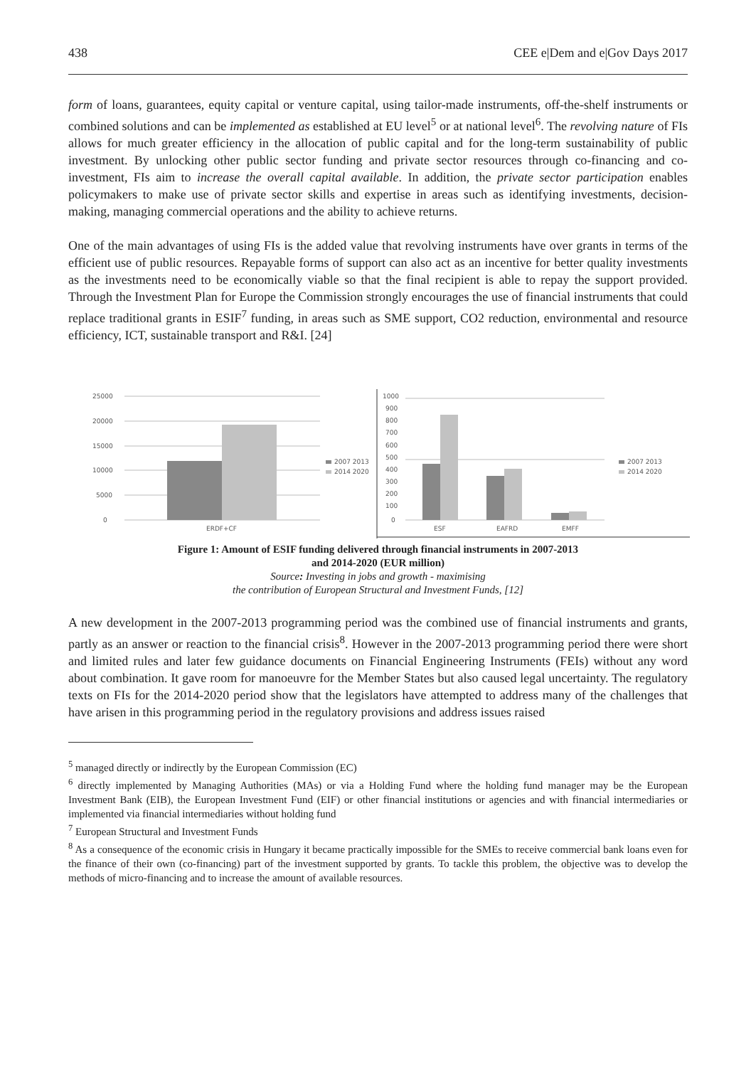438 CEE e|Dem and e|Gov Days 2017
form of loans, guarantees, equity capital or venture capital, using tailor-made instruments, off-the-shelf instruments or combined solutions and can be implemented as established at EU level<sup>5</sup> or at national level<sup>6</sup>. The revolving nature of FIs allows for much greater efficiency in the allocation of public capital and for the long-term sustainability of public investment. By unlocking other public sector funding and private sector resources through co-financing and co-investment, FIs aim to increase the overall capital available. In addition, the private sector participation enables policymakers to make use of private sector skills and expertise in areas such as identifying investments, decision-making, managing commercial operations and the ability to achieve returns.
One of the main advantages of using FIs is the added value that revolving instruments have over grants in terms of the efficient use of public resources. Repayable forms of support can also act as an incentive for better quality investments as the investments need to be economically viable so that the final recipient is able to repay the support provided. Through the Investment Plan for Europe the Commission strongly encourages the use of financial instruments that could replace traditional grants in ESIF<sup>7</sup> funding, in areas such as SME support, CO2 reduction, environmental and resource efficiency, ICT, sustainable transport and R&I. [24]
25000
20000
15000
10000
5000
0
ERDF+CF
2007 2013
2014 2020
1000
900
800
700
600
500
400
300
200
100
0
ESF
EAFRD
EMFF
2007 2013
2014 2020
Figure 1: Amount of ESIF funding delivered through financial instruments in 2007-2013
and 2014-2020 (EUR million)
Source: Investing in jobs and growth - maximising
the contribution of European Structural and Investment Funds, [12]
A new development in the 2007-2013 programming period was the combined use of financial instruments and grants, partly as an answer or reaction to the financial crisis<sup>8</sup>. However in the 2007-2013 programming period there were short and limited rules and later few guidance documents on Financial Engineering Instruments (FEIs) without any word about combination. It gave room for manoeuvre for the Member States but also caused legal uncertainty. The regulatory texts on FIs for the 2014-2020 period show that the legislators have attempted to address many of the challenges that have arisen in this programming period in the regulatory provisions and address issues raised
<sup>5</sup> managed directly or indirectly by the European Commission (EC)
<sup>6</sup> directly implemented by Managing Authorities (MAs) or via a Holding Fund where the holding fund manager may be the European Investment Bank (EIB), the European Investment Fund (EIF) or other financial institutions or agencies and with financial intermediaries or implemented via financial intermediaries without holding fund
<sup>7</sup> European Structural and Investment Funds
<sup>8</sup> As a consequence of the economic crisis in Hungary it became practically impossible for the SMEs to receive commercial bank loans even for the finance of their own (co-financing) part of the investment supported by grants. To tackle this problem, the objective was to develop the methods of micro-financing and to increase the amount of available resources.